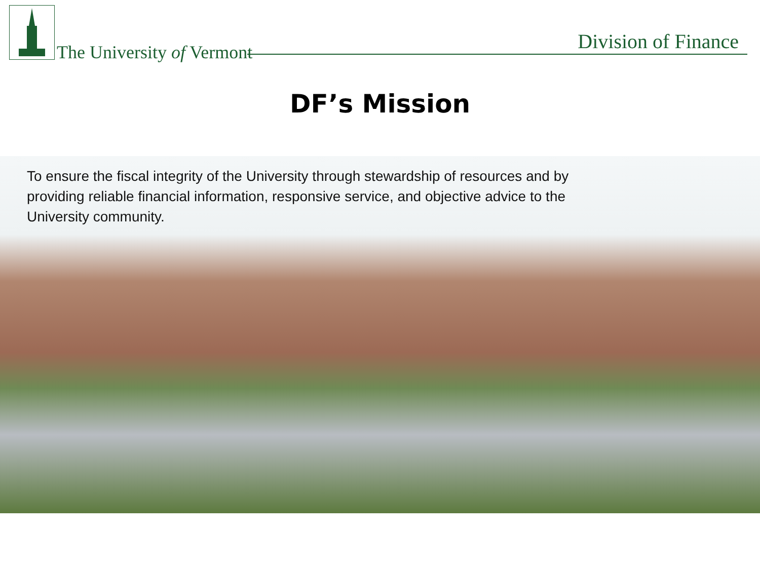The University of Vermont Division of Finance
DF’s Mission
To ensure the fiscal integrity of the University through stewardship of resources and by providing reliable financial information, responsive service, and objective advice to the University community.